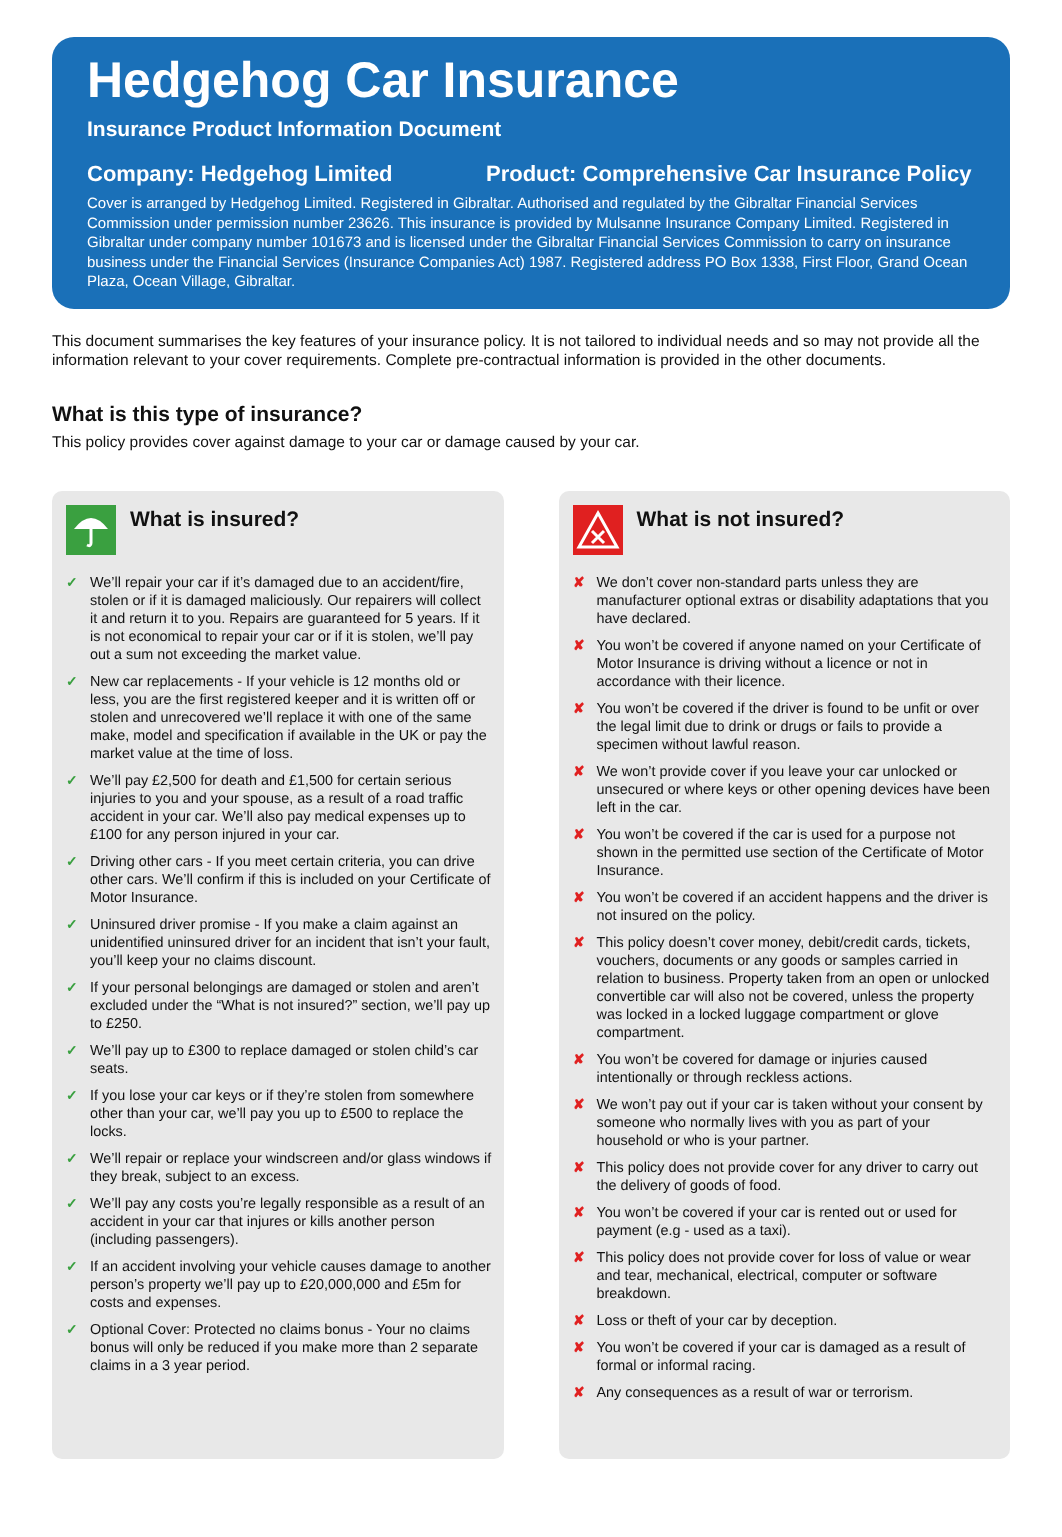Hedgehog Car Insurance
Insurance Product Information Document
Company: Hedgehog Limited Product: Comprehensive Car Insurance Policy
Cover is arranged by Hedgehog Limited. Registered in Gibraltar. Authorised and regulated by the Gibraltar Financial Services Commission under permission number 23626. This insurance is provided by Mulsanne Insurance Company Limited. Registered in Gibraltar under company number 101673 and is licensed under the Gibraltar Financial Services Commission to carry on insurance business under the Financial Services (Insurance Companies Act) 1987. Registered address PO Box 1338, First Floor, Grand Ocean Plaza, Ocean Village, Gibraltar.
This document summarises the key features of your insurance policy. It is not tailored to individual needs and so may not provide all the information relevant to your cover requirements. Complete pre-contractual information is provided in the other documents.
What is this type of insurance?
This policy provides cover against damage to your car or damage caused by your car.
What is insured?
✓ We’ll repair your car if it’s damaged due to an accident/fire, stolen or if it is damaged maliciously. Our repairers will collect it and return it to you. Repairs are guaranteed for 5 years. If it is not economical to repair your car or if it is stolen, we’ll pay out a sum not exceeding the market value.
✓ New car replacements - If your vehicle is 12 months old or less, you are the first registered keeper and it is written off or stolen and unrecovered we’ll replace it with one of the same make, model and specification if available in the UK or pay the market value at the time of loss.
✓ We’ll pay £2,500 for death and £1,500 for certain serious injuries to you and your spouse, as a result of a road traffic accident in your car. We’ll also pay medical expenses up to £100 for any person injured in your car.
✓ Driving other cars - If you meet certain criteria, you can drive other cars. We’ll confirm if this is included on your Certificate of Motor Insurance.
✓ Uninsured driver promise - If you make a claim against an unidentified uninsured driver for an incident that isn’t your fault, you’ll keep your no claims discount.
✓ If your personal belongings are damaged or stolen and aren’t excluded under the “What is not insured?” section, we’ll pay up to £250.
✓ We’ll pay up to £300 to replace damaged or stolen child’s car seats.
✓ If you lose your car keys or if they’re stolen from somewhere other than your car, we’ll pay you up to £500 to replace the locks.
✓ We’ll repair or replace your windscreen and/or glass windows if they break, subject to an excess.
✓ We’ll pay any costs you’re legally responsible as a result of an accident in your car that injures or kills another person (including passengers).
✓ If an accident involving your vehicle causes damage to another person’s property we’ll pay up to £20,000,000 and £5m for costs and expenses.
✓ Optional Cover: Protected no claims bonus - Your no claims bonus will only be reduced if you make more than 2 separate claims in a 3 year period.
What is not insured?
✘ We don’t cover non-standard parts unless they are manufacturer optional extras or disability adaptations that you have declared.
✘ You won’t be covered if anyone named on your Certificate of Motor Insurance is driving without a licence or not in accordance with their licence.
✘ You won’t be covered if the driver is found to be unfit or over the legal limit due to drink or drugs or fails to provide a specimen without lawful reason.
✘ We won’t provide cover if you leave your car unlocked or unsecured or where keys or other opening devices have been left in the car.
✘ You won’t be covered if the car is used for a purpose not shown in the permitted use section of the Certificate of Motor Insurance.
✘ You won’t be covered if an accident happens and the driver is not insured on the policy.
✘ This policy doesn’t cover money, debit/credit cards, tickets, vouchers, documents or any goods or samples carried in relation to business. Property taken from an open or unlocked convertible car will also not be covered, unless the property was locked in a locked luggage compartment or glove compartment.
✘ You won’t be covered for damage or injuries caused intentionally or through reckless actions.
✘ We won’t pay out if your car is taken without your consent by someone who normally lives with you as part of your household or who is your partner.
✘ This policy does not provide cover for any driver to carry out the delivery of goods of food.
✘ You won’t be covered if your car is rented out or used for payment (e.g - used as a taxi).
✘ This policy does not provide cover for loss of value or wear and tear, mechanical, electrical, computer or software breakdown.
✘ Loss or theft of your car by deception.
✘ You won’t be covered if your car is damaged as a result of formal or informal racing.
✘ Any consequences as a result of war or terrorism.